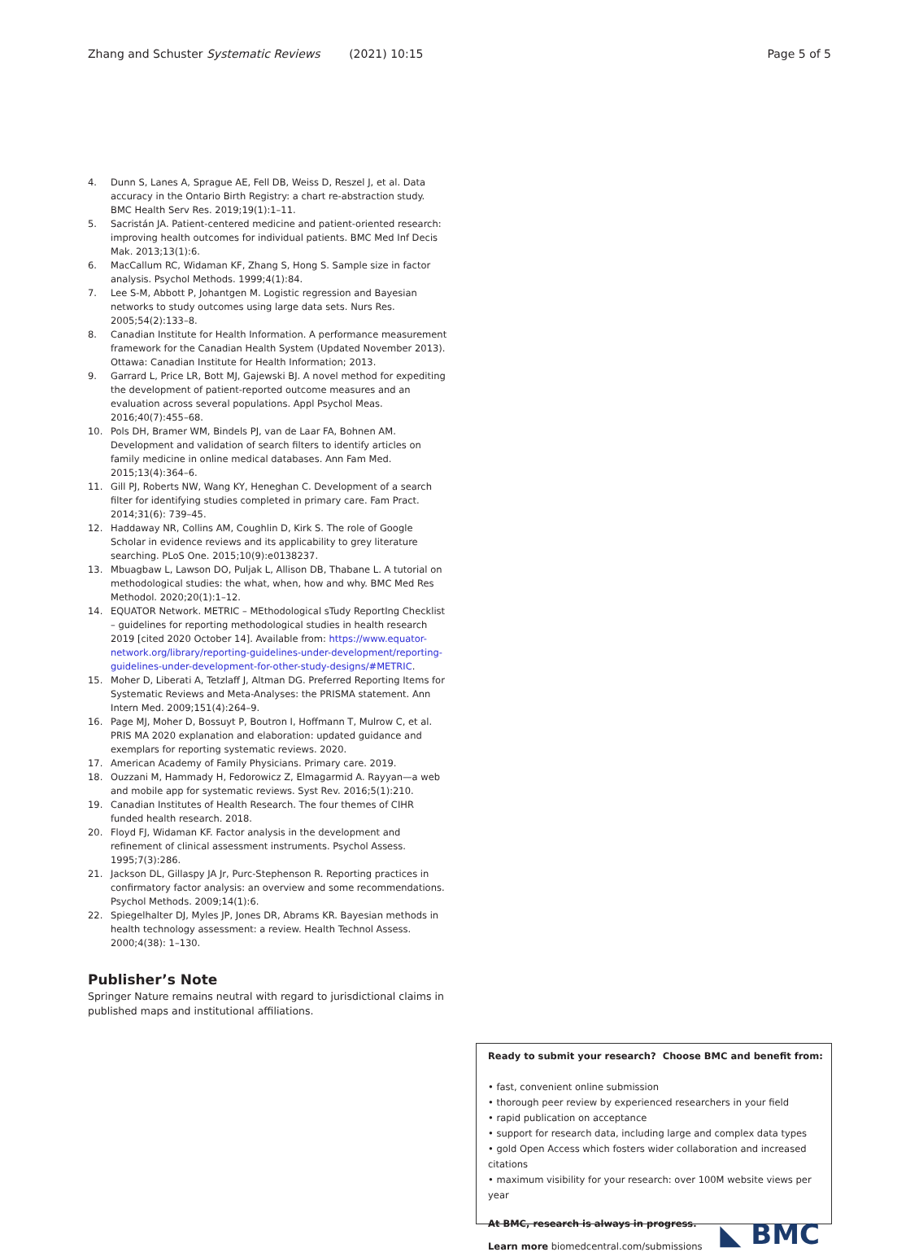Zhang and Schuster Systematic Reviews (2021) 10:15 Page 5 of 5
4. Dunn S, Lanes A, Sprague AE, Fell DB, Weiss D, Reszel J, et al. Data accuracy in the Ontario Birth Registry: a chart re-abstraction study. BMC Health Serv Res. 2019;19(1):1–11.
5. Sacristán JA. Patient-centered medicine and patient-oriented research: improving health outcomes for individual patients. BMC Med Inf Decis Mak. 2013;13(1):6.
6. MacCallum RC, Widaman KF, Zhang S, Hong S. Sample size in factor analysis. Psychol Methods. 1999;4(1):84.
7. Lee S-M, Abbott P, Johantgen M. Logistic regression and Bayesian networks to study outcomes using large data sets. Nurs Res. 2005;54(2):133–8.
8. Canadian Institute for Health Information. A performance measurement framework for the Canadian Health System (Updated November 2013). Ottawa: Canadian Institute for Health Information; 2013.
9. Garrard L, Price LR, Bott MJ, Gajewski BJ. A novel method for expediting the development of patient-reported outcome measures and an evaluation across several populations. Appl Psychol Meas. 2016;40(7):455–68.
10. Pols DH, Bramer WM, Bindels PJ, van de Laar FA, Bohnen AM. Development and validation of search filters to identify articles on family medicine in online medical databases. Ann Fam Med. 2015;13(4):364–6.
11. Gill PJ, Roberts NW, Wang KY, Heneghan C. Development of a search filter for identifying studies completed in primary care. Fam Pract. 2014;31(6): 739–45.
12. Haddaway NR, Collins AM, Coughlin D, Kirk S. The role of Google Scholar in evidence reviews and its applicability to grey literature searching. PLoS One. 2015;10(9):e0138237.
13. Mbuagbaw L, Lawson DO, Puljak L, Allison DB, Thabane L. A tutorial on methodological studies: the what, when, how and why. BMC Med Res Methodol. 2020;20(1):1–12.
14. EQUATOR Network. METRIC – MEthodological sTudy ReportIng Checklist – guidelines for reporting methodological studies in health research 2019 [cited 2020 October 14]. Available from: https://www.equator-network.org/library/reporting-guidelines-under-development/reporting-guidelines-under-development-for-other-study-designs/#METRIC.
15. Moher D, Liberati A, Tetzlaff J, Altman DG. Preferred Reporting Items for Systematic Reviews and Meta-Analyses: the PRISMA statement. Ann Intern Med. 2009;151(4):264–9.
16. Page MJ, Moher D, Bossuyt P, Boutron I, Hoffmann T, Mulrow C, et al. PRIS MA 2020 explanation and elaboration: updated guidance and exemplars for reporting systematic reviews. 2020.
17. American Academy of Family Physicians. Primary care. 2019.
18. Ouzzani M, Hammady H, Fedorowicz Z, Elmagarmid A. Rayyan—a web and mobile app for systematic reviews. Syst Rev. 2016;5(1):210.
19. Canadian Institutes of Health Research. The four themes of CIHR funded health research. 2018.
20. Floyd FJ, Widaman KF. Factor analysis in the development and refinement of clinical assessment instruments. Psychol Assess. 1995;7(3):286.
21. Jackson DL, Gillaspy JA Jr, Purc-Stephenson R. Reporting practices in confirmatory factor analysis: an overview and some recommendations. Psychol Methods. 2009;14(1):6.
22. Spiegelhalter DJ, Myles JP, Jones DR, Abrams KR. Bayesian methods in health technology assessment: a review. Health Technol Assess. 2000;4(38): 1–130.
Publisher’s Note
Springer Nature remains neutral with regard to jurisdictional claims in published maps and institutional affiliations.
Ready to submit your research? Choose BMC and benefit from:
• fast, convenient online submission
• thorough peer review by experienced researchers in your field
• rapid publication on acceptance
• support for research data, including large and complex data types
• gold Open Access which fosters wider collaboration and increased citations
• maximum visibility for your research: over 100M website views per year
◣ BMC
At BMC, research is always in progress.
Learn more biomedcentral.com/submissions